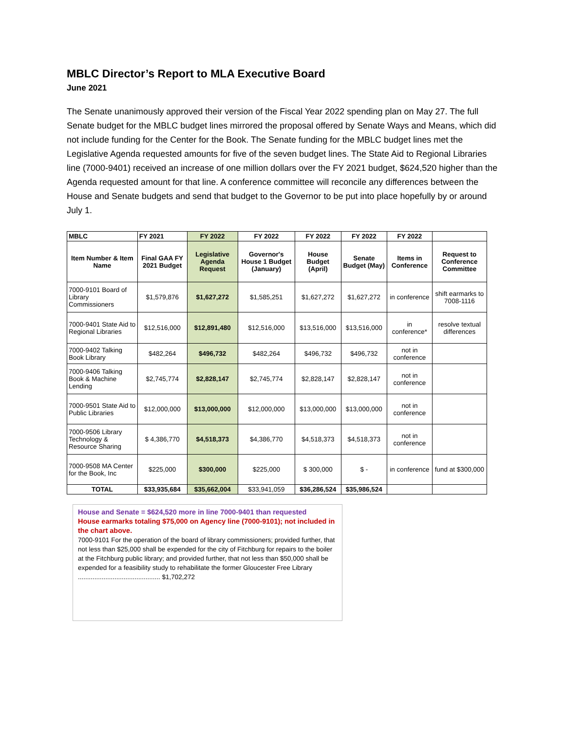MBLC Director’s Report to MLA Executive Board
June 2021
The Senate unanimously approved their version of the Fiscal Year 2022 spending plan on May 27. The full Senate budget for the MBLC budget lines mirrored the proposal offered by Senate Ways and Means, which did not include funding for the Center for the Book. The Senate funding for the MBLC budget lines met the Legislative Agenda requested amounts for five of the seven budget lines. The State Aid to Regional Libraries line (7000-9401) received an increase of one million dollars over the FY 2021 budget, $624,520 higher than the Agenda requested amount for that line. A conference committee will reconcile any differences between the House and Senate budgets and send that budget to the Governor to be put into place hopefully by or around July 1.
| MBLC | FY 2021 | FY 2022 | FY 2022 | FY 2022 | FY 2022 | FY 2022 | |
| --- | --- | --- | --- | --- | --- | --- | --- |
| Item Number & Item Name | Final GAA FY 2021 Budget | Legislative Agenda Request | Governor's House 1 Budget (January) | House Budget (April) | Senate Budget (May) | Items in Conference | Request to Conference Committee |
| 7000-9101 Board of Library Commissioners | $1,579,876 | $1,627,272 | $1,585,251 | $1,627,272 | $1,627,272 | in conference | shift earmarks to 7008-1116 |
| 7000-9401 State Aid to Regional Libraries | $12,516,000 | $12,891,480 | $12,516,000 | $13,516,000 | $13,516,000 | in conference* | resolve textual differences |
| 7000-9402 Talking Book Library | $482,264 | $496,732 | $482,264 | $496,732 | $496,732 | not in conference | |
| 7000-9406 Talking Book & Machine Lending | $2,745,774 | $2,828,147 | $2,745,774 | $2,828,147 | $2,828,147 | not in conference | |
| 7000-9501 State Aid to Public Libraries | $12,000,000 | $13,000,000 | $12,000,000 | $13,000,000 | $13,000,000 | not in conference | |
| 7000-9506 Library Technology & Resource Sharing | $ 4,386,770 | $4,518,373 | $4,386,770 | $4,518,373 | $4,518,373 | not in conference | |
| 7000-9508 MA Center for the Book, Inc | $225,000 | $300,000 | $225,000 | $ 300,000 | $ - | in conference | fund at $300,000 |
| TOTAL | $33,935,684 | $35,662,004 | $33,941,059 | $36,286,524 | $35,986,524 | | |
House and Senate = $624,520 more in line 7000-9401 than requested
House earmarks totaling $75,000 on Agency line (7000-9101); not included in the chart above.
7000-9101 For the operation of the board of library commissioners; provided further, that not less than $25,000 shall be expended for the city of Fitchburg for repairs to the boiler at the Fitchburg public library; and provided further, that not less than $50,000 shall be expended for a feasibility study to rehabilitate the former Gloucester Free Library ............................................. $1,702,272